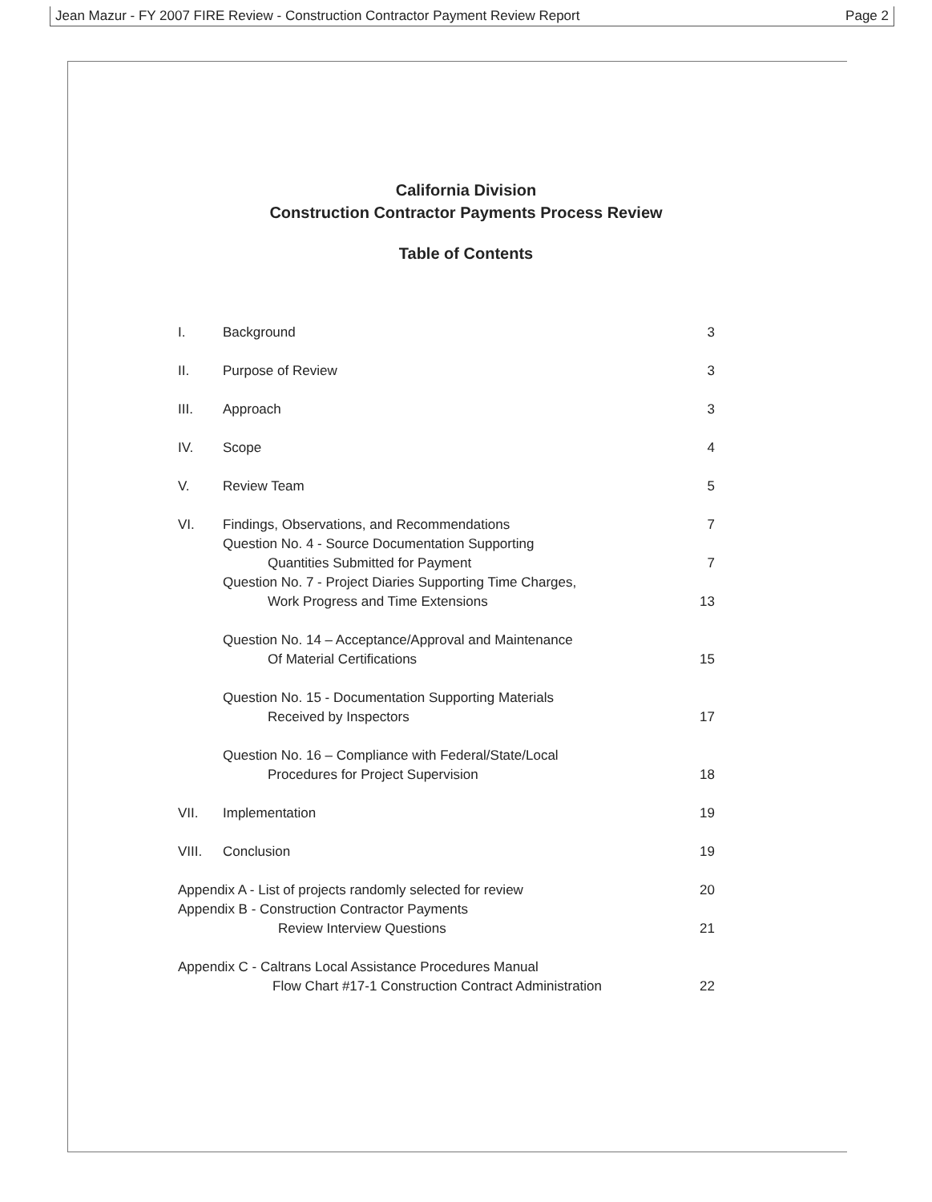Jean Mazur - FY 2007 FIRE Review - Construction Contractor Payment Review Report Page 2
California Division
Construction Contractor Payments Process Review
Table of Contents
| I. | Background | 3 |
| II. | Purpose of Review | 3 |
| III. | Approach | 3 |
| IV. | Scope | 4 |
| V. | Review Team | 5 |
| VI. | Findings, Observations, and Recommendations | 7 |
| | Question No. 4 - Source Documentation Supporting Quantities Submitted for Payment | 7 |
| | Question No. 7 - Project Diaries Supporting Time Charges, Work Progress and Time Extensions | 13 |
| | Question No. 14 – Acceptance/Approval and Maintenance Of Material Certifications | 15 |
| | Question No. 15 - Documentation Supporting Materials Received by Inspectors | 17 |
| | Question No. 16 – Compliance with Federal/State/Local Procedures for Project Supervision | 18 |
| VII. | Implementation | 19 |
| VIII. | Conclusion | 19 |
| Appendix A - List of projects randomly selected for review | | 20 |
| Appendix B - Construction Contractor Payments Review Interview Questions | | 21 |
| Appendix C - Caltrans Local Assistance Procedures Manual Flow Chart #17-1 Construction Contract Administration | | 22 |